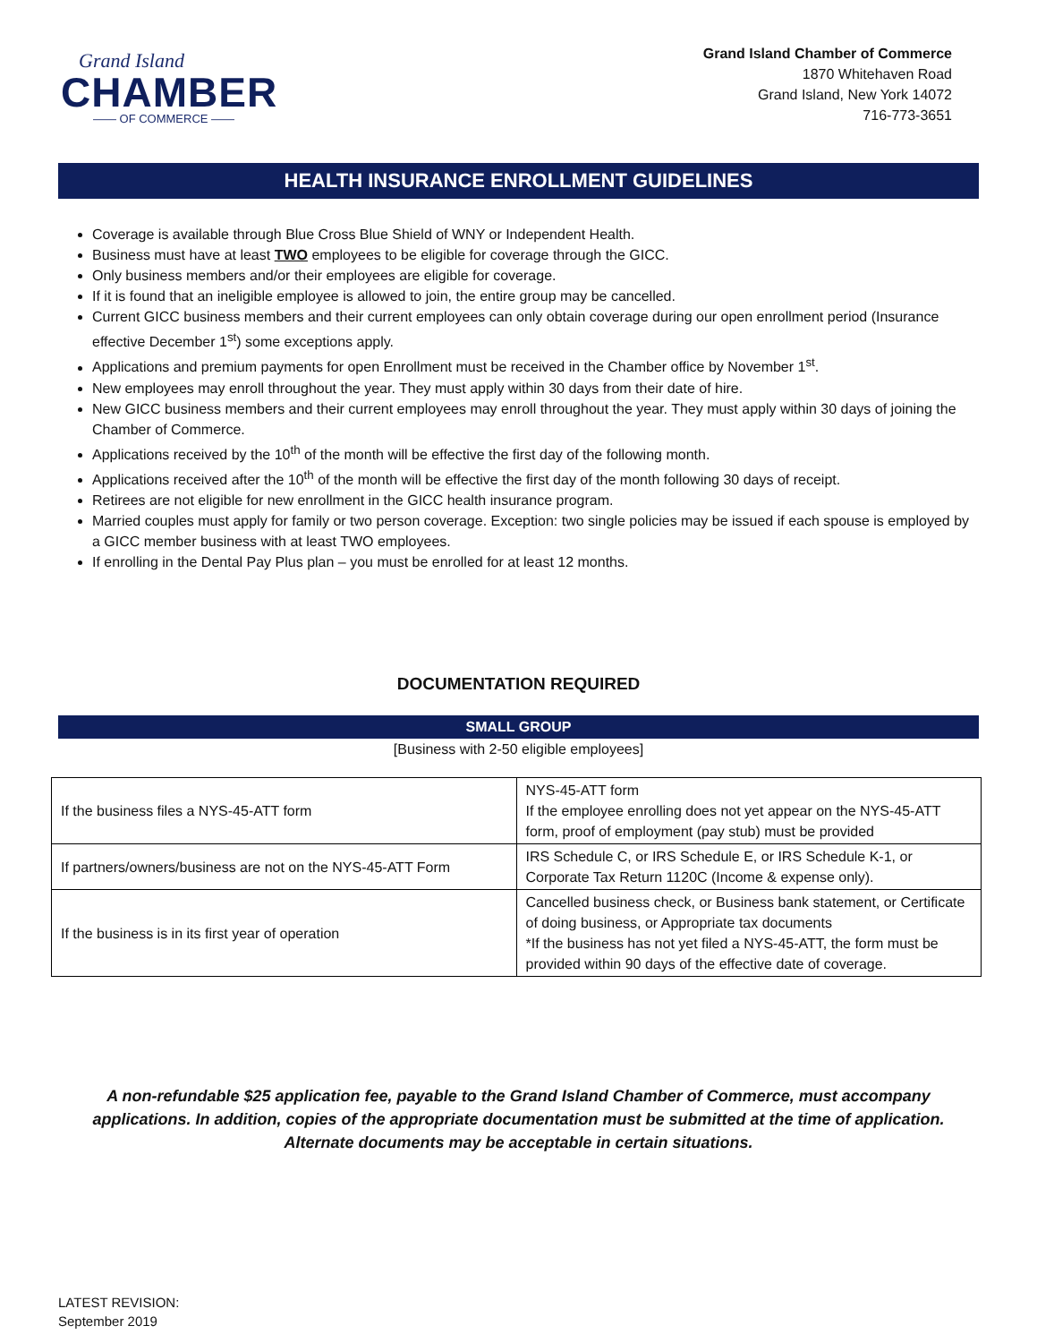Grand Island
CHAMBER
—— OF COMMERCE ——
Grand Island Chamber of Commerce
1870 Whitehaven Road
Grand Island, New York 14072
716-773-3651
HEALTH INSURANCE ENROLLMENT GUIDELINES
Coverage is available through Blue Cross Blue Shield of WNY or Independent Health.
Business must have at least TWO employees to be eligible for coverage through the GICC.
Only business members and/or their employees are eligible for coverage.
If it is found that an ineligible employee is allowed to join, the entire group may be cancelled.
Current GICC business members and their current employees can only obtain coverage during our open enrollment period (Insurance effective December 1<sup>st</sup>) some exceptions apply.
Applications and premium payments for open Enrollment must be received in the Chamber office by November 1<sup>st</sup>.
New employees may enroll throughout the year. They must apply within 30 days from their date of hire.
New GICC business members and their current employees may enroll throughout the year. They must apply within 30 days of joining the Chamber of Commerce.
Applications received by the 10<sup>th</sup> of the month will be effective the first day of the following month.
Applications received after the 10<sup>th</sup> of the month will be effective the first day of the month following 30 days of receipt.
Retirees are not eligible for new enrollment in the GICC health insurance program.
Married couples must apply for family or two person coverage. Exception: two single policies may be issued if each spouse is employed by a GICC member business with at least TWO employees.
If enrolling in the Dental Pay Plus plan – you must be enrolled for at least 12 months.
DOCUMENTATION REQUIRED
SMALL GROUP
[Business with 2-50 eligible employees]
| If the business files a NYS-45-ATT form | NYS-45-ATT form If the employee enrolling does not yet appear on the NYS-45-ATT form, proof of employment (pay stub) must be provided |
| If partners/owners/business are not on the NYS-45-ATT Form | IRS Schedule C, or IRS Schedule E, or IRS Schedule K-1, or Corporate Tax Return 1120C (Income & expense only). |
| If the business is in its first year of operation | Cancelled business check, or Business bank statement, or Certificate of doing business, or Appropriate tax documents *If the business has not yet filed a NYS-45-ATT, the form must be provided within 90 days of the effective date of coverage. |
A non-refundable $25 application fee, payable to the Grand Island Chamber of Commerce, must accompany applications. In addition, copies of the appropriate documentation must be submitted at the time of application.
Alternate documents may be acceptable in certain situations.
LATEST REVISION:
September 2019